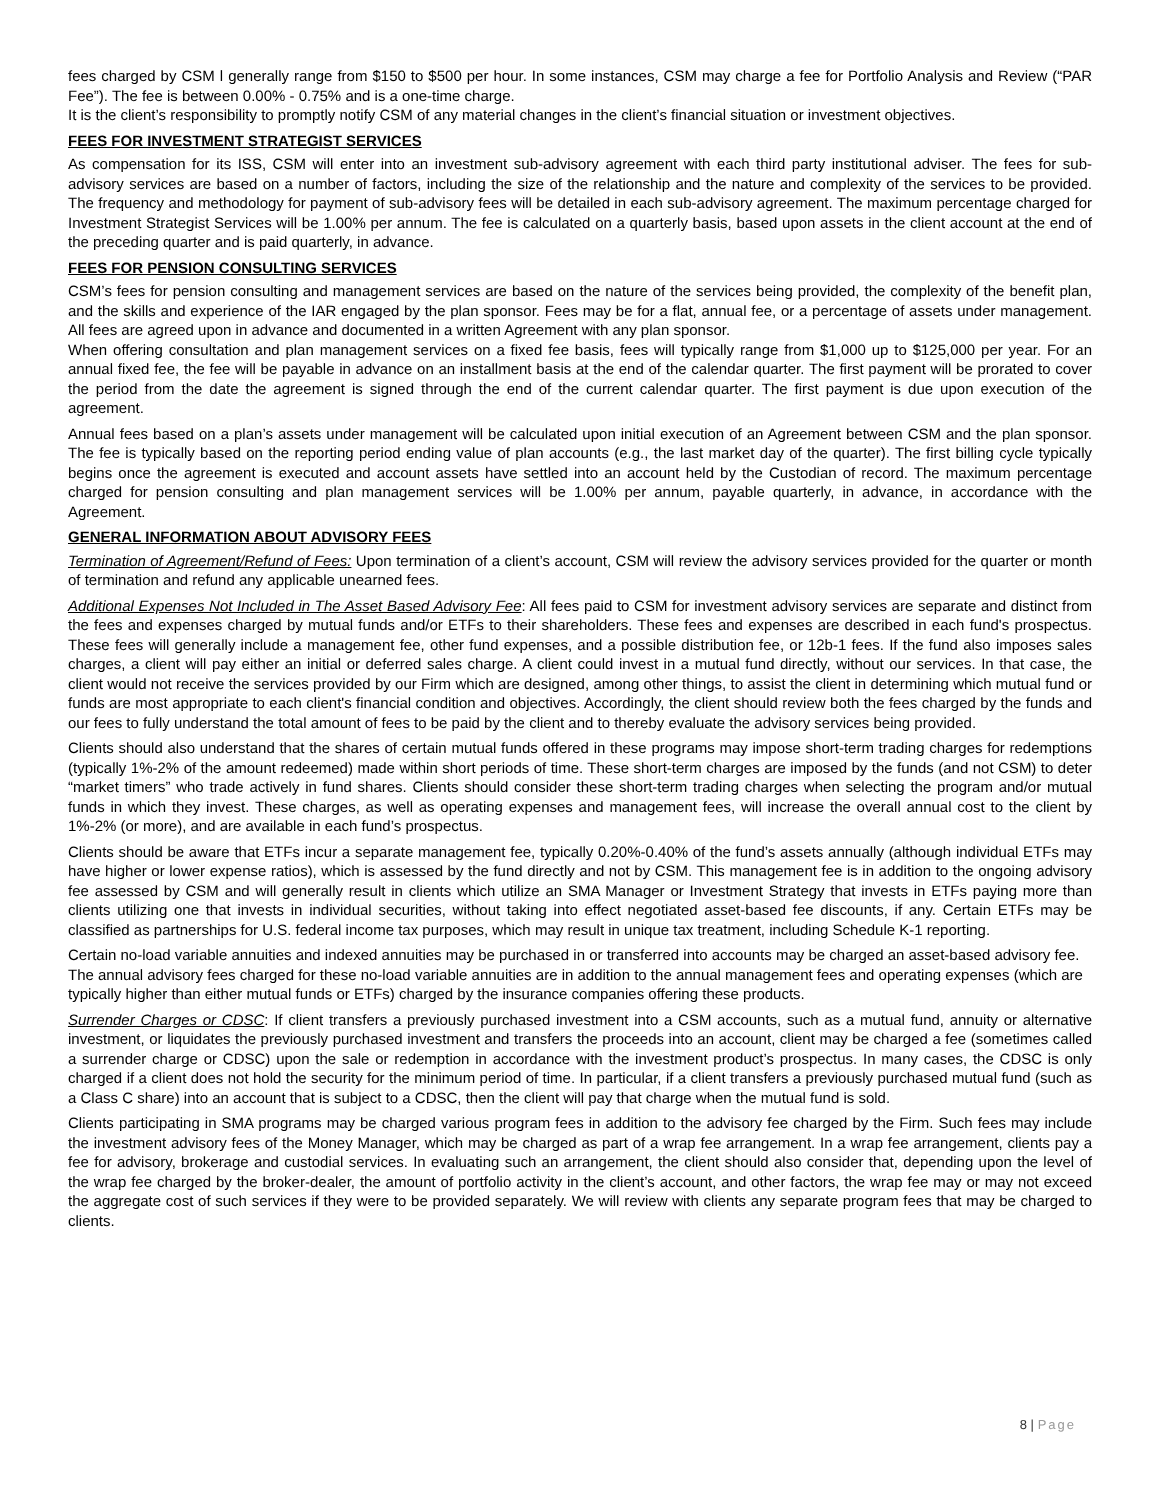fees charged by CSM l generally range from $150 to $500 per hour. In some instances, CSM may charge a fee for Portfolio Analysis and Review (“PAR Fee”). The fee is between 0.00% - 0.75% and is a one-time charge.
It is the client’s responsibility to promptly notify CSM of any material changes in the client’s financial situation or investment objectives.
FEES FOR INVESTMENT STRATEGIST SERVICES
As compensation for its ISS, CSM will enter into an investment sub-advisory agreement with each third party institutional adviser. The fees for sub-advisory services are based on a number of factors, including the size of the relationship and the nature and complexity of the services to be provided. The frequency and methodology for payment of sub-advisory fees will be detailed in each sub-advisory agreement. The maximum percentage charged for Investment Strategist Services will be 1.00% per annum. The fee is calculated on a quarterly basis, based upon assets in the client account at the end of the preceding quarter and is paid quarterly, in advance.
FEES FOR PENSION CONSULTING SERVICES
CSM’s fees for pension consulting and management services are based on the nature of the services being provided, the complexity of the benefit plan, and the skills and experience of the IAR engaged by the plan sponsor. Fees may be for a flat, annual fee, or a percentage of assets under management. All fees are agreed upon in advance and documented in a written Agreement with any plan sponsor.
When offering consultation and plan management services on a fixed fee basis, fees will typically range from $1,000 up to $125,000 per year. For an annual fixed fee, the fee will be payable in advance on an installment basis at the end of the calendar quarter. The first payment will be prorated to cover the period from the date the agreement is signed through the end of the current calendar quarter. The first payment is due upon execution of the agreement.
Annual fees based on a plan’s assets under management will be calculated upon initial execution of an Agreement between CSM and the plan sponsor. The fee is typically based on the reporting period ending value of plan accounts (e.g., the last market day of the quarter). The first billing cycle typically begins once the agreement is executed and account assets have settled into an account held by the Custodian of record. The maximum percentage charged for pension consulting and plan management services will be 1.00% per annum, payable quarterly, in advance, in accordance with the Agreement.
GENERAL INFORMATION ABOUT ADVISORY FEES
Termination of Agreement/Refund of Fees: Upon termination of a client’s account, CSM will review the advisory services provided for the quarter or month of termination and refund any applicable unearned fees.
Additional Expenses Not Included in The Asset Based Advisory Fee: All fees paid to CSM for investment advisory services are separate and distinct from the fees and expenses charged by mutual funds and/or ETFs to their shareholders. These fees and expenses are described in each fund's prospectus. These fees will generally include a management fee, other fund expenses, and a possible distribution fee, or 12b-1 fees. If the fund also imposes sales charges, a client will pay either an initial or deferred sales charge. A client could invest in a mutual fund directly, without our services. In that case, the client would not receive the services provided by our Firm which are designed, among other things, to assist the client in determining which mutual fund or funds are most appropriate to each client's financial condition and objectives. Accordingly, the client should review both the fees charged by the funds and our fees to fully understand the total amount of fees to be paid by the client and to thereby evaluate the advisory services being provided.
Clients should also understand that the shares of certain mutual funds offered in these programs may impose short-term trading charges for redemptions (typically 1%-2% of the amount redeemed) made within short periods of time. These short-term charges are imposed by the funds (and not CSM) to deter “market timers” who trade actively in fund shares. Clients should consider these short-term trading charges when selecting the program and/or mutual funds in which they invest. These charges, as well as operating expenses and management fees, will increase the overall annual cost to the client by 1%-2% (or more), and are available in each fund’s prospectus.
Clients should be aware that ETFs incur a separate management fee, typically 0.20%-0.40% of the fund’s assets annually (although individual ETFs may have higher or lower expense ratios), which is assessed by the fund directly and not by CSM. This management fee is in addition to the ongoing advisory fee assessed by CSM and will generally result in clients which utilize an SMA Manager or Investment Strategy that invests in ETFs paying more than clients utilizing one that invests in individual securities, without taking into effect negotiated asset-based fee discounts, if any. Certain ETFs may be classified as partnerships for U.S. federal income tax purposes, which may result in unique tax treatment, including Schedule K-1 reporting.
Certain no-load variable annuities and indexed annuities may be purchased in or transferred into accounts may be charged an asset-based advisory fee. The annual advisory fees charged for these no-load variable annuities are in addition to the annual management fees and operating expenses (which are typically higher than either mutual funds or ETFs) charged by the insurance companies offering these products.
Surrender Charges or CDSC: If client transfers a previously purchased investment into a CSM accounts, such as a mutual fund, annuity or alternative investment, or liquidates the previously purchased investment and transfers the proceeds into an account, client may be charged a fee (sometimes called a surrender charge or CDSC) upon the sale or redemption in accordance with the investment product’s prospectus. In many cases, the CDSC is only charged if a client does not hold the security for the minimum period of time. In particular, if a client transfers a previously purchased mutual fund (such as a Class C share) into an account that is subject to a CDSC, then the client will pay that charge when the mutual fund is sold.
Clients participating in SMA programs may be charged various program fees in addition to the advisory fee charged by the Firm. Such fees may include the investment advisory fees of the Money Manager, which may be charged as part of a wrap fee arrangement. In a wrap fee arrangement, clients pay a fee for advisory, brokerage and custodial services. In evaluating such an arrangement, the client should also consider that, depending upon the level of the wrap fee charged by the broker-dealer, the amount of portfolio activity in the client’s account, and other factors, the wrap fee may or may not exceed the aggregate cost of such services if they were to be provided separately. We will review with clients any separate program fees that may be charged to clients.
8 | Page